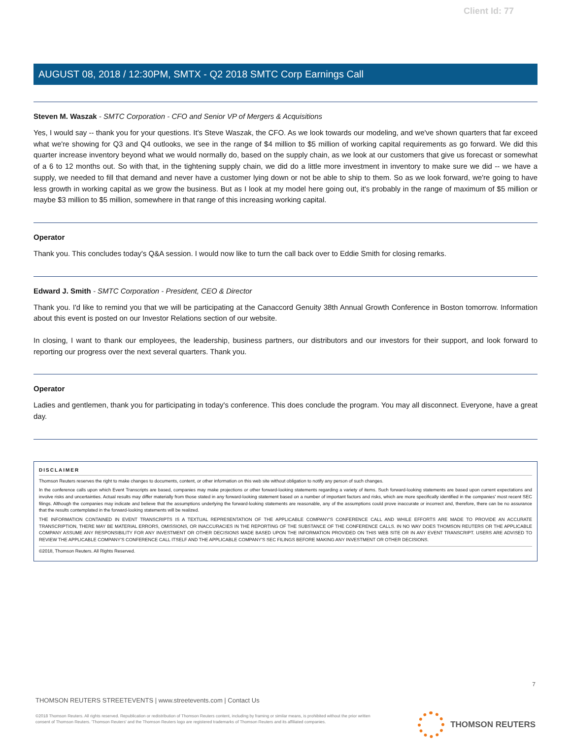Client Id: 77
AUGUST 08, 2018 / 12:30PM, SMTX - Q2 2018 SMTC Corp Earnings Call
Steven M. Waszak - SMTC Corporation - CFO and Senior VP of Mergers & Acquisitions
Yes, I would say -- thank you for your questions. It's Steve Waszak, the CFO. As we look towards our modeling, and we've shown quarters that far exceed what we're showing for Q3 and Q4 outlooks, we see in the range of $4 million to $5 million of working capital requirements as go forward. We did this quarter increase inventory beyond what we would normally do, based on the supply chain, as we look at our customers that give us forecast or somewhat of a 6 to 12 months out. So with that, in the tightening supply chain, we did do a little more investment in inventory to make sure we did -- we have a supply, we needed to fill that demand and never have a customer lying down or not be able to ship to them. So as we look forward, we're going to have less growth in working capital as we grow the business. But as I look at my model here going out, it's probably in the range of maximum of $5 million or maybe $3 million to $5 million, somewhere in that range of this increasing working capital.
Operator
Thank you. This concludes today's Q&A session. I would now like to turn the call back over to Eddie Smith for closing remarks.
Edward J. Smith - SMTC Corporation - President, CEO & Director
Thank you. I'd like to remind you that we will be participating at the Canaccord Genuity 38th Annual Growth Conference in Boston tomorrow. Information about this event is posted on our Investor Relations section of our website.
In closing, I want to thank our employees, the leadership, business partners, our distributors and our investors for their support, and look forward to reporting our progress over the next several quarters. Thank you.
Operator
Ladies and gentlemen, thank you for participating in today's conference. This does conclude the program. You may all disconnect. Everyone, have a great day.
DISCLAIMER
Thomson Reuters reserves the right to make changes to documents, content, or other information on this web site without obligation to notify any person of such changes.
In the conference calls upon which Event Transcripts are based, companies may make projections or other forward-looking statements regarding a variety of items. Such forward-looking statements are based upon current expectations and involve risks and uncertainties. Actual results may differ materially from those stated in any forward-looking statement based on a number of important factors and risks, which are more specifically identified in the companies' most recent SEC filings. Although the companies may indicate and believe that the assumptions underlying the forward-looking statements are reasonable, any of the assumptions could prove inaccurate or incorrect and, therefore, there can be no assurance that the results contemplated in the forward-looking statements will be realized.
THE INFORMATION CONTAINED IN EVENT TRANSCRIPTS IS A TEXTUAL REPRESENTATION OF THE APPLICABLE COMPANY'S CONFERENCE CALL AND WHILE EFFORTS ARE MADE TO PROVIDE AN ACCURATE TRANSCRIPTION, THERE MAY BE MATERIAL ERRORS, OMISSIONS, OR INACCURACIES IN THE REPORTING OF THE SUBSTANCE OF THE CONFERENCE CALLS. IN NO WAY DOES THOMSON REUTERS OR THE APPLICABLE COMPANY ASSUME ANY RESPONSIBILITY FOR ANY INVESTMENT OR OTHER DECISIONS MADE BASED UPON THE INFORMATION PROVIDED ON THIS WEB SITE OR IN ANY EVENT TRANSCRIPT. USERS ARE ADVISED TO REVIEW THE APPLICABLE COMPANY'S CONFERENCE CALL ITSELF AND THE APPLICABLE COMPANY'S SEC FILINGS BEFORE MAKING ANY INVESTMENT OR OTHER DECISIONS.
©2018, Thomson Reuters. All Rights Reserved.
7
THOMSON REUTERS STREETEVENTS | www.streetevents.com | Contact Us
©2018 Thomson Reuters. All rights reserved. Republication or redistribution of Thomson Reuters content, including by framing or similar means, is prohibited without the prior written consent of Thomson Reuters. 'Thomson Reuters' and the Thomson Reuters logo are registered trademarks of Thomson Reuters and its affiliated companies.
THOMSON REUTERS